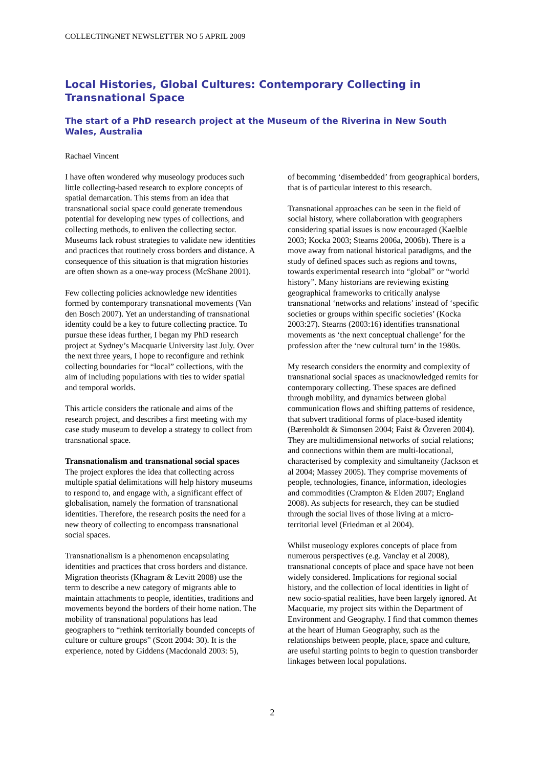COLLECTINGNET NEWSLETTER NO 5 APRIL 2009
Local Histories, Global Cultures: Contemporary Collecting in Transnational Space
The start of a PhD research project at the Museum of the Riverina in New South Wales, Australia
Rachael Vincent
I have often wondered why museology produces such little collecting-based research to explore concepts of spatial demarcation. This stems from an idea that transnational social space could generate tremendous potential for developing new types of collections, and collecting methods, to enliven the collecting sector. Museums lack robust strategies to validate new identities and practices that routinely cross borders and distance. A consequence of this situation is that migration histories are often shown as a one-way process (McShane 2001).
Few collecting policies acknowledge new identities formed by contemporary transnational movements (Van den Bosch 2007). Yet an understanding of transnational identity could be a key to future collecting practice. To pursue these ideas further, I began my PhD research project at Sydney’s Macquarie University last July. Over the next three years, I hope to reconfigure and rethink collecting boundaries for “local” collections, with the aim of including populations with ties to wider spatial and temporal worlds.
This article considers the rationale and aims of the research project, and describes a first meeting with my case study museum to develop a strategy to collect from transnational space.
Transnationalism and transnational social spaces
The project explores the idea that collecting across multiple spatial delimitations will help history museums to respond to, and engage with, a significant effect of globalisation, namely the formation of transnational identities. Therefore, the research posits the need for a new theory of collecting to encompass transnational social spaces.
Transnationalism is a phenomenon encapsulating identities and practices that cross borders and distance. Migration theorists (Khagram & Levitt 2008) use the term to describe a new category of migrants able to maintain attachments to people, identities, traditions and movements beyond the borders of their home nation. The mobility of transnational populations has lead geographers to “rethink territorially bounded concepts of culture or culture groups” (Scott 2004: 30). It is the experience, noted by Giddens (Macdonald 2003: 5),
of becomming ‘disembedded’ from geographical borders, that is of particular interest to this research.
Transnational approaches can be seen in the field of social history, where collaboration with geographers considering spatial issues is now encouraged (Kaelble 2003; Kocka 2003; Stearns 2006a, 2006b). There is a move away from national historical paradigms, and the study of defined spaces such as regions and towns, towards experimental research into “global” or “world history”. Many historians are reviewing existing geographical frameworks to critically analyse transnational ‘networks and relations’ instead of ‘specific societies or groups within specific societies’ (Kocka 2003:27). Stearns (2003:16) identifies transnational movements as ‘the next conceptual challenge’ for the profession after the ‘new cultural turn’ in the 1980s.
My research considers the enormity and complexity of transnational social spaces as unacknowledged remits for contemporary collecting. These spaces are defined through mobility, and dynamics between global communication flows and shifting patterns of residence, that subvert traditional forms of place-based identity (Bærenholdt & Simonsen 2004; Faist & Özveren 2004). They are multidimensional networks of social relations; and connections within them are multi-locational, characterised by complexity and simultaneity (Jackson et al 2004; Massey 2005). They comprise movements of people, technologies, finance, information, ideologies and commodities (Crampton & Elden 2007; England 2008). As subjects for research, they can be studied through the social lives of those living at a micro-territorial level (Friedman et al 2004).
Whilst museology explores concepts of place from numerous perspectives (e.g. Vanclay et al 2008), transnational concepts of place and space have not been widely considered. Implications for regional social history, and the collection of local identities in light of new socio-spatial realities, have been largely ignored. At Macquarie, my project sits within the Department of Environment and Geography. I find that common themes at the heart of Human Geography, such as the relationships between people, place, space and culture, are useful starting points to begin to question transborder linkages between local populations.
2